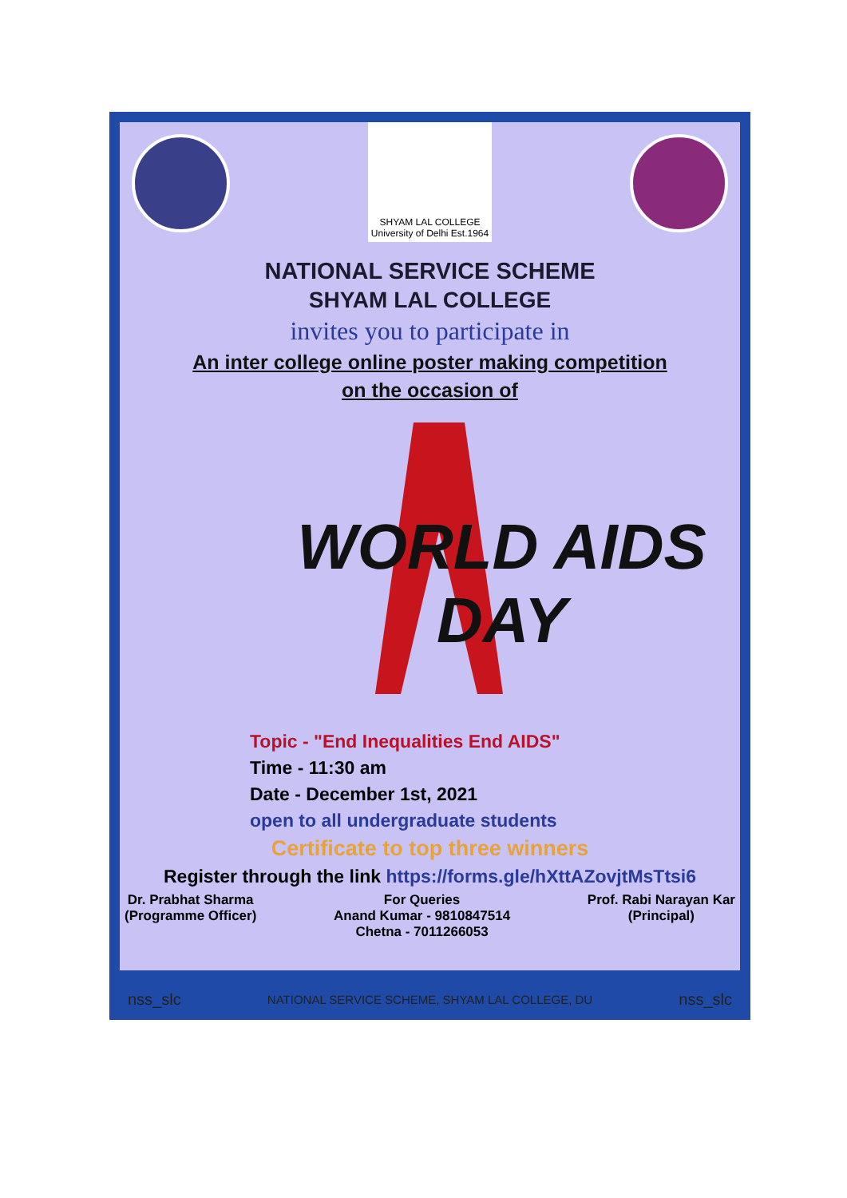SHYAM LAL COLLEGE University of Delhi Est.1964
NATIONAL SERVICE SCHEME
SHYAM LAL COLLEGE
invites you to participate in
An inter college online poster making competition
on the occasion of
WORLD AIDS DAY
Topic - "End Inequalities End AIDS"
Time - 11:30 am
Date - December 1st, 2021
open to all undergraduate students
Certificate to top three winners
Register through the link https://forms.gle/hXttAZovjtMsTtsi6
Dr. Prabhat Sharma
(Programme Officer)
For Queries
Anand Kumar - 9810847514
Chetna - 7011266053
Prof. Rabi Narayan Kar
(Principal)
nss_slc NATIONAL SERVICE SCHEME, SHYAM LAL COLLEGE, DU nss_slc